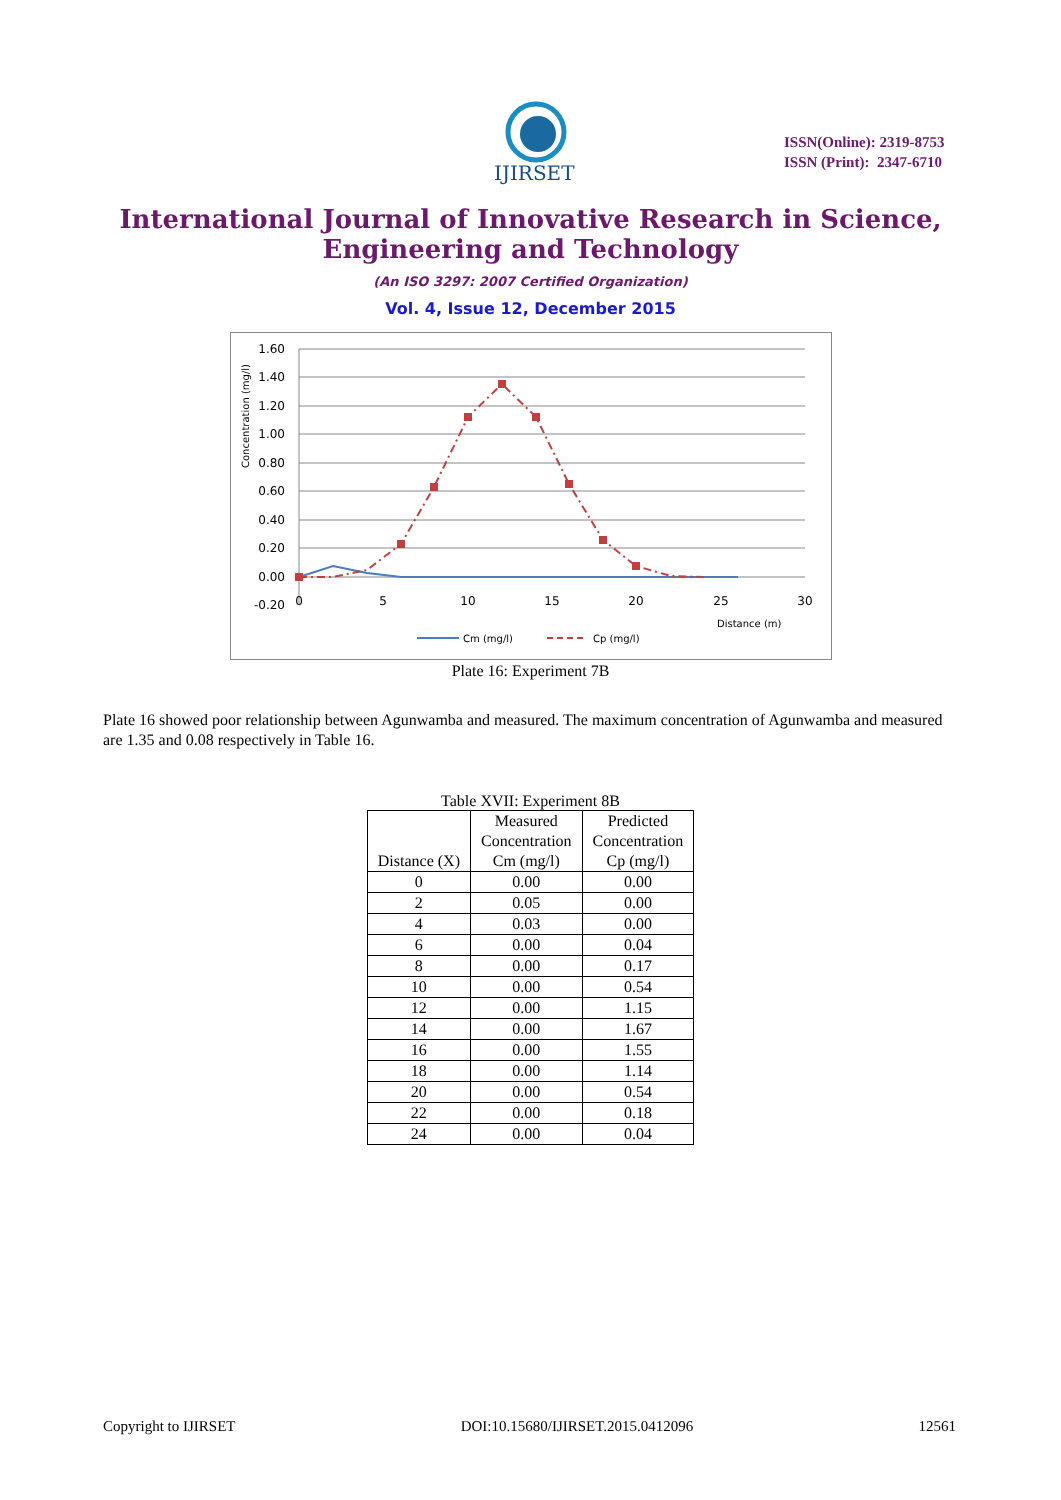IJIRSET
ISSN(Online): 2319-8753
ISSN (Print): 2347-6710
International Journal of Innovative Research in Science,
Engineering and Technology
(An ISO 3297: 2007 Certified Organization)
Vol. 4, Issue 12, December 2015
1.60
1.40
1.20
1.00
0.80
0.60
0.40
0.20
0.00
-0.20
0
5
10
15
20
25
30
Distance (m)
Concentration (mg/l)
Cm (mg/l)
Cp (mg/l)
Plate 16: Experiment 7B
Plate 16 showed poor relationship between Agunwamba and measured. The maximum concentration of Agunwamba and measured are 1.35 and 0.08 respectively in Table 16.
Table XVII: Experiment 8B
| Distance (X) | Measured Concentration Cm (mg/l) | Predicted Concentration Cp (mg/l) |
| --- | --- | --- |
| 0 | 0.00 | 0.00 |
| 2 | 0.05 | 0.00 |
| 4 | 0.03 | 0.00 |
| 6 | 0.00 | 0.04 |
| 8 | 0.00 | 0.17 |
| 10 | 0.00 | 0.54 |
| 12 | 0.00 | 1.15 |
| 14 | 0.00 | 1.67 |
| 16 | 0.00 | 1.55 |
| 18 | 0.00 | 1.14 |
| 20 | 0.00 | 0.54 |
| 22 | 0.00 | 0.18 |
| 24 | 0.00 | 0.04 |
Copyright to IJIRSET DOI:10.15680/IJIRSET.2015.0412096 12561